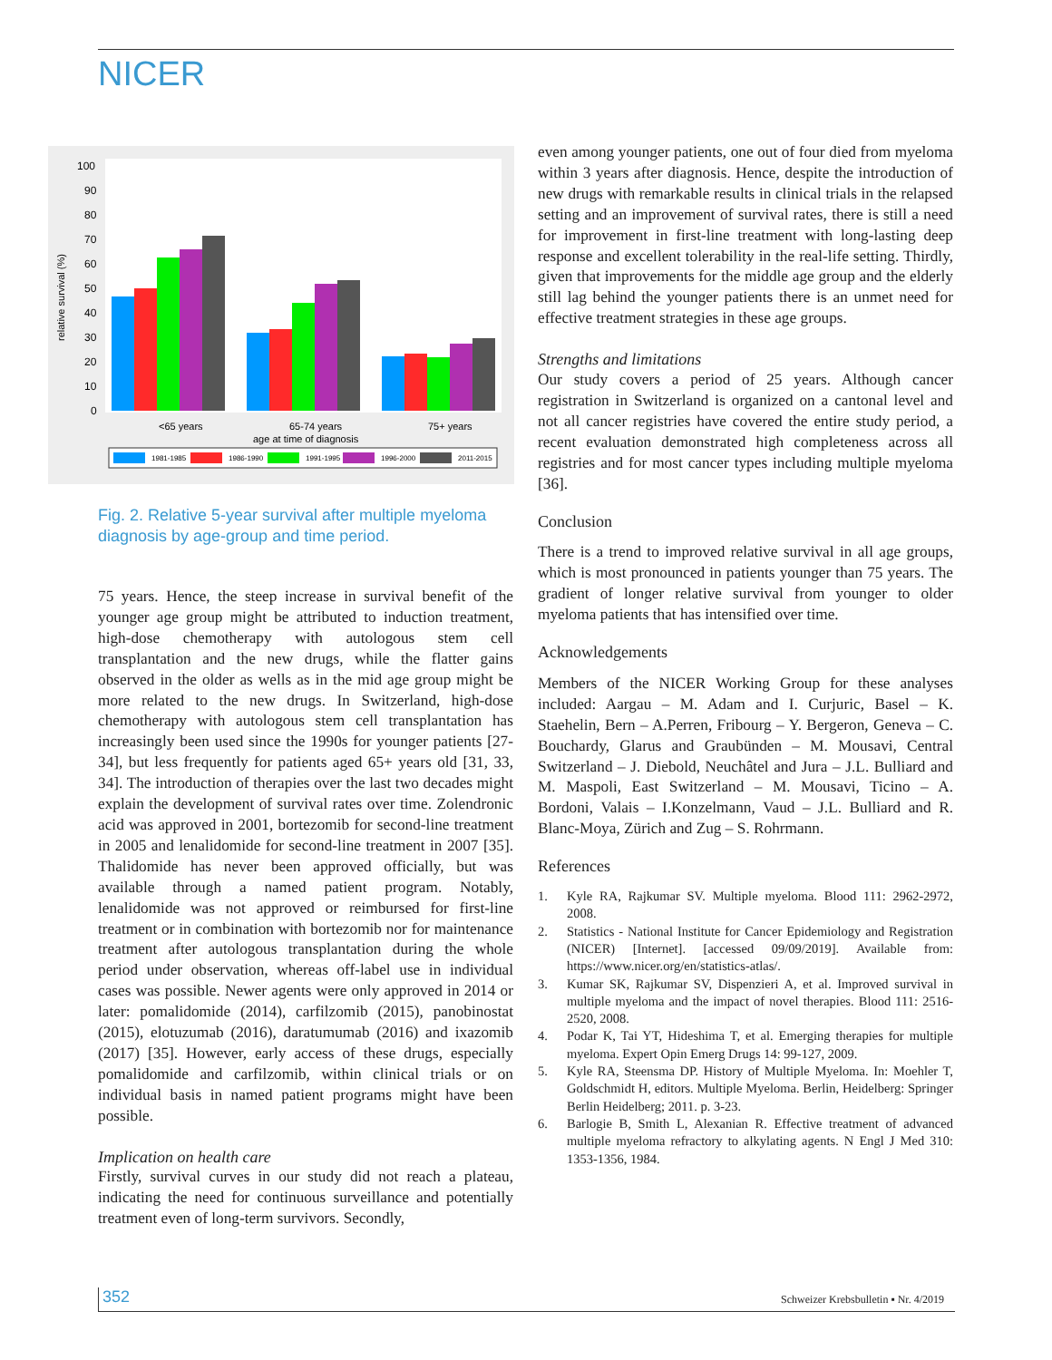NICER
relative survival (%)
100
90
80
70
60
50
40
30
20
10
0
<65 years
65-74 years
75+ years
age at time of diagnosis
1981-1985
1986-1990
1991-1995
1996-2000
2011-2015
Fig. 2. Relative 5-year survival after multiple myeloma
diagnosis by age-group and time period.
75 years. Hence, the steep increase in survival benefit of the younger age group might be attributed to induction treatment, high-dose chemotherapy with autologous stem cell transplantation and the new drugs, while the flatter gains observed in the older as wells as in the mid age group might be more related to the new drugs. In Switzerland, high-dose chemotherapy with autologous stem cell transplantation has increasingly been used since the 1990s for younger patients [27-34], but less frequently for patients aged 65+ years old [31, 33, 34]. The introduction of therapies over the last two decades might explain the development of survival rates over time. Zolendronic acid was approved in 2001, bortezomib for second-line treatment in 2005 and lenalidomide for second-line treatment in 2007 [35]. Thalidomide has never been approved officially, but was available through a named patient program. Notably, lenalidomide was not approved or reimbursed for first-line treatment or in combination with bortezomib nor for maintenance treatment after autologous transplantation during the whole period under observation, whereas off-label use in individual cases was possible. Newer agents were only approved in 2014 or later: pomalidomide (2014), carfilzomib (2015), panobinostat (2015), elotuzumab (2016), daratumumab (2016) and ixazomib (2017) [35]. However, early access of these drugs, especially pomalidomide and carfilzomib, within clinical trials or on individual basis in named patient programs might have been possible.
Implication on health care
Firstly, survival curves in our study did not reach a plateau, indicating the need for continuous surveillance and potentially treatment even of long-term survivors. Secondly,
even among younger patients, one out of four died from myeloma within 3 years after diagnosis. Hence, despite the introduction of new drugs with remarkable results in clinical trials in the relapsed setting and an improvement of survival rates, there is still a need for improvement in first-line treatment with long-lasting deep response and excellent tolerability in the real-life setting. Thirdly, given that improvements for the middle age group and the elderly still lag behind the younger patients there is an unmet need for effective treatment strategies in these age groups.
Strengths and limitations
Our study covers a period of 25 years. Although cancer registration in Switzerland is organized on a cantonal level and not all cancer registries have covered the entire study period, a recent evaluation demonstrated high completeness across all registries and for most cancer types including multiple myeloma [36].
Conclusion
There is a trend to improved relative survival in all age groups, which is most pronounced in patients younger than 75 years. The gradient of longer relative survival from younger to older myeloma patients that has intensified over time.
Acknowledgements
Members of the NICER Working Group for these analyses included: Aargau – M. Adam and I. Curjuric, Basel – K. Staehelin, Bern – A.Perren, Fribourg – Y. Bergeron, Geneva – C. Bouchardy, Glarus and Graubünden – M. Mousavi, Central Switzerland – J. Diebold, Neuchâtel and Jura – J.L. Bulliard and M. Maspoli, East Switzerland – M. Mousavi, Ticino – A. Bordoni, Valais – I.Konzelmann, Vaud – J.L. Bulliard and R. Blanc-Moya, Zürich and Zug – S. Rohrmann.
References
1. Kyle RA, Rajkumar SV. Multiple myeloma. Blood 111: 2962-2972, 2008.
2. Statistics - National Institute for Cancer Epidemiology and Registration (NICER) [Internet]. [accessed 09/09/2019]. Available from: https://www.nicer.org/en/statistics-atlas/.
3. Kumar SK, Rajkumar SV, Dispenzieri A, et al. Improved survival in multiple myeloma and the impact of novel therapies. Blood 111: 2516-2520, 2008.
4. Podar K, Tai YT, Hideshima T, et al. Emerging therapies for multiple myeloma. Expert Opin Emerg Drugs 14: 99-127, 2009.
5. Kyle RA, Steensma DP. History of Multiple Myeloma. In: Moehler T, Goldschmidt H, editors. Multiple Myeloma. Berlin, Heidelberg: Springer Berlin Heidelberg; 2011. p. 3-23.
6. Barlogie B, Smith L, Alexanian R. Effective treatment of advanced multiple myeloma refractory to alkylating agents. N Engl J Med 310: 1353-1356, 1984.
352 Schweizer Krebsbulletin ▪ Nr. 4/2019